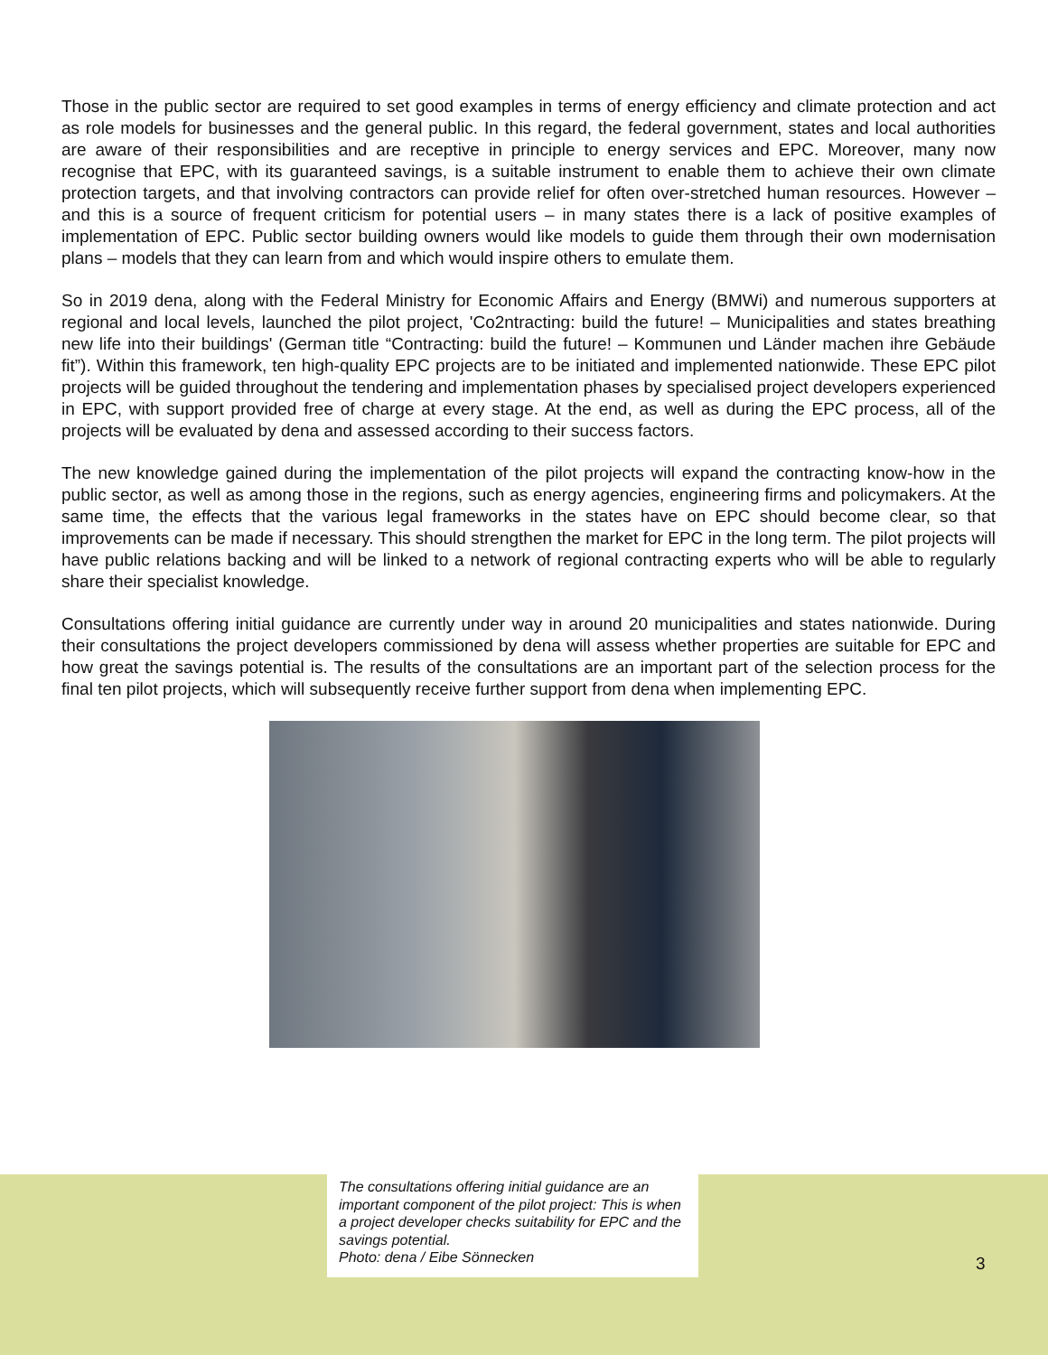Those in the public sector are required to set good examples in terms of energy efficiency and climate protection and act as role models for businesses and the general public. In this regard, the federal government, states and local authorities are aware of their responsibilities and are receptive in principle to energy services and EPC. Moreover, many now recognise that EPC, with its guaranteed savings, is a suitable instrument to enable them to achieve their own climate protection targets, and that involving contractors can provide relief for often over-stretched human resources. However – and this is a source of frequent criticism for potential users – in many states there is a lack of positive examples of implementation of EPC. Public sector building owners would like models to guide them through their own modernisation plans – models that they can learn from and which would inspire others to emulate them.
So in 2019 dena, along with the Federal Ministry for Economic Affairs and Energy (BMWi) and numerous supporters at regional and local levels, launched the pilot project, 'Co2ntracting: build the future! – Municipalities and states breathing new life into their buildings' (German title “Contracting: build the future! – Kommunen und Länder machen ihre Gebäude fit”). Within this framework, ten high-quality EPC projects are to be initiated and implemented nationwide. These EPC pilot projects will be guided throughout the tendering and implementation phases by specialised project developers experienced in EPC, with support provided free of charge at every stage. At the end, as well as during the EPC process, all of the projects will be evaluated by dena and assessed according to their success factors.
The new knowledge gained during the implementation of the pilot projects will expand the contracting know-how in the public sector, as well as among those in the regions, such as energy agencies, engineering firms and policymakers. At the same time, the effects that the various legal frameworks in the states have on EPC should become clear, so that improvements can be made if necessary. This should strengthen the market for EPC in the long term. The pilot projects will have public relations backing and will be linked to a network of regional contracting experts who will be able to regularly share their specialist knowledge.
Consultations offering initial guidance are currently under way in around 20 municipalities and states nationwide. During their consultations the project developers commissioned by dena will assess whether properties are suitable for EPC and how great the savings potential is. The results of the consultations are an important part of the selection process for the final ten pilot projects, which will subsequently receive further support from dena when implementing EPC.
The consultations offering initial guidance are an important component of the pilot project: This is when a project developer checks suitability for EPC and the savings potential.
Photo: dena / Eibe Sönnecken
3